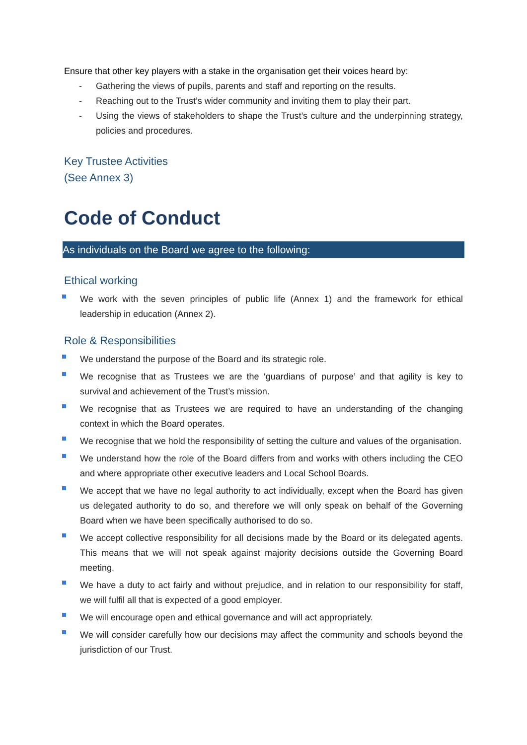Ensure that other key players with a stake in the organisation get their voices heard by:
- Gathering the views of pupils, parents and staff and reporting on the results.
- Reaching out to the Trust’s wider community and inviting them to play their part.
- Using the views of stakeholders to shape the Trust’s culture and the underpinning strategy, policies and procedures.
Key Trustee Activities
(See Annex 3)
Code of Conduct
As individuals on the Board we agree to the following:
Ethical working
We work with the seven principles of public life (Annex 1) and the framework for ethical leadership in education (Annex 2).
Role & Responsibilities
We understand the purpose of the Board and its strategic role.
We recognise that as Trustees we are the ‘guardians of purpose’ and that agility is key to survival and achievement of the Trust’s mission.
We recognise that as Trustees we are required to have an understanding of the changing context in which the Board operates.
We recognise that we hold the responsibility of setting the culture and values of the organisation.
We understand how the role of the Board differs from and works with others including the CEO and where appropriate other executive leaders and Local School Boards.
We accept that we have no legal authority to act individually, except when the Board has given us delegated authority to do so, and therefore we will only speak on behalf of the Governing Board when we have been specifically authorised to do so.
We accept collective responsibility for all decisions made by the Board or its delegated agents. This means that we will not speak against majority decisions outside the Governing Board meeting.
We have a duty to act fairly and without prejudice, and in relation to our responsibility for staff, we will fulfil all that is expected of a good employer.
We will encourage open and ethical governance and will act appropriately.
We will consider carefully how our decisions may affect the community and schools beyond the jurisdiction of our Trust.